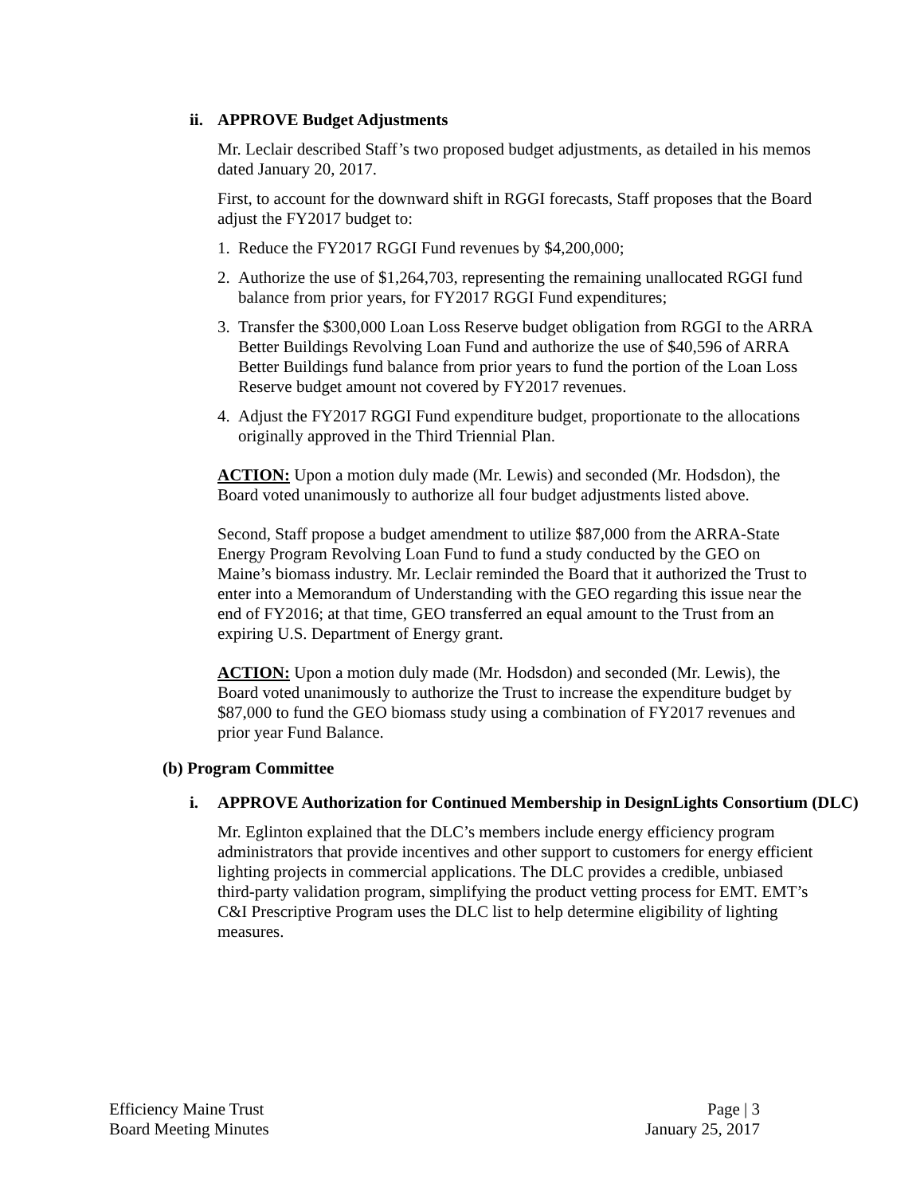ii. APPROVE Budget Adjustments
Mr. Leclair described Staff’s two proposed budget adjustments, as detailed in his memos dated January 20, 2017.
First, to account for the downward shift in RGGI forecasts, Staff proposes that the Board adjust the FY2017 budget to:
1. Reduce the FY2017 RGGI Fund revenues by $4,200,000;
2. Authorize the use of $1,264,703, representing the remaining unallocated RGGI fund balance from prior years, for FY2017 RGGI Fund expenditures;
3. Transfer the $300,000 Loan Loss Reserve budget obligation from RGGI to the ARRA Better Buildings Revolving Loan Fund and authorize the use of $40,596 of ARRA Better Buildings fund balance from prior years to fund the portion of the Loan Loss Reserve budget amount not covered by FY2017 revenues.
4. Adjust the FY2017 RGGI Fund expenditure budget, proportionate to the allocations originally approved in the Third Triennial Plan.
ACTION: Upon a motion duly made (Mr. Lewis) and seconded (Mr. Hodsdon), the Board voted unanimously to authorize all four budget adjustments listed above.
Second, Staff propose a budget amendment to utilize $87,000 from the ARRA-State Energy Program Revolving Loan Fund to fund a study conducted by the GEO on Maine’s biomass industry. Mr. Leclair reminded the Board that it authorized the Trust to enter into a Memorandum of Understanding with the GEO regarding this issue near the end of FY2016; at that time, GEO transferred an equal amount to the Trust from an expiring U.S. Department of Energy grant.
ACTION: Upon a motion duly made (Mr. Hodsdon) and seconded (Mr. Lewis), the Board voted unanimously to authorize the Trust to increase the expenditure budget by $87,000 to fund the GEO biomass study using a combination of FY2017 revenues and prior year Fund Balance.
(b) Program Committee
i. APPROVE Authorization for Continued Membership in DesignLights Consortium (DLC)
Mr. Eglinton explained that the DLC’s members include energy efficiency program administrators that provide incentives and other support to customers for energy efficient lighting projects in commercial applications. The DLC provides a credible, unbiased third-party validation program, simplifying the product vetting process for EMT. EMT’s C&I Prescriptive Program uses the DLC list to help determine eligibility of lighting measures.
Efficiency Maine Trust
Board Meeting Minutes
Page | 3
January 25, 2017